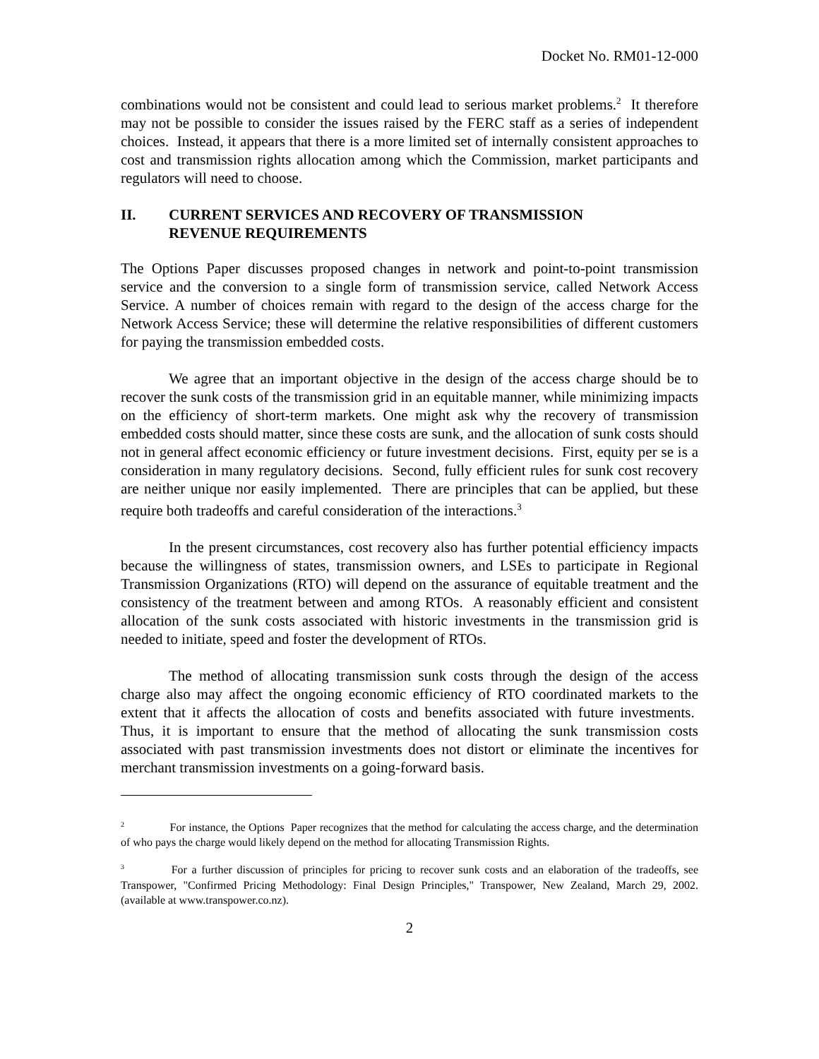Docket No. RM01-12-000
combinations would not be consistent and could lead to serious market problems.<sup>2</sup> It therefore may not be possible to consider the issues raised by the FERC staff as a series of independent choices. Instead, it appears that there is a more limited set of internally consistent approaches to cost and transmission rights allocation among which the Commission, market participants and regulators will need to choose.
II. CURRENT SERVICES AND RECOVERY OF TRANSMISSION
REVENUE REQUIREMENTS
The Options Paper discusses proposed changes in network and point-to-point transmission service and the conversion to a single form of transmission service, called Network Access Service. A number of choices remain with regard to the design of the access charge for the Network Access Service; these will determine the relative responsibilities of different customers for paying the transmission embedded costs.
We agree that an important objective in the design of the access charge should be to recover the sunk costs of the transmission grid in an equitable manner, while minimizing impacts on the efficiency of short-term markets. One might ask why the recovery of transmission embedded costs should matter, since these costs are sunk, and the allocation of sunk costs should not in general affect economic efficiency or future investment decisions. First, equity per se is a consideration in many regulatory decisions. Second, fully efficient rules for sunk cost recovery are neither unique nor easily implemented. There are principles that can be applied, but these require both tradeoffs and careful consideration of the interactions.<sup>3</sup>
In the present circumstances, cost recovery also has further potential efficiency impacts because the willingness of states, transmission owners, and LSEs to participate in Regional Transmission Organizations (RTO) will depend on the assurance of equitable treatment and the consistency of the treatment between and among RTOs. A reasonably efficient and consistent allocation of the sunk costs associated with historic investments in the transmission grid is needed to initiate, speed and foster the development of RTOs.
The method of allocating transmission sunk costs through the design of the access charge also may affect the ongoing economic efficiency of RTO coordinated markets to the extent that it affects the allocation of costs and benefits associated with future investments. Thus, it is important to ensure that the method of allocating the sunk transmission costs associated with past transmission investments does not distort or eliminate the incentives for merchant transmission investments on a going-forward basis.
<sup>2</sup> For instance, the Options Paper recognizes that the method for calculating the access charge, and the determination of who pays the charge would likely depend on the method for allocating Transmission Rights.
<sup>3</sup> For a further discussion of principles for pricing to recover sunk costs and an elaboration of the tradeoffs, see Transpower, "Confirmed Pricing Methodology: Final Design Principles," Transpower, New Zealand, March 29, 2002. (available at www.transpower.co.nz).
2